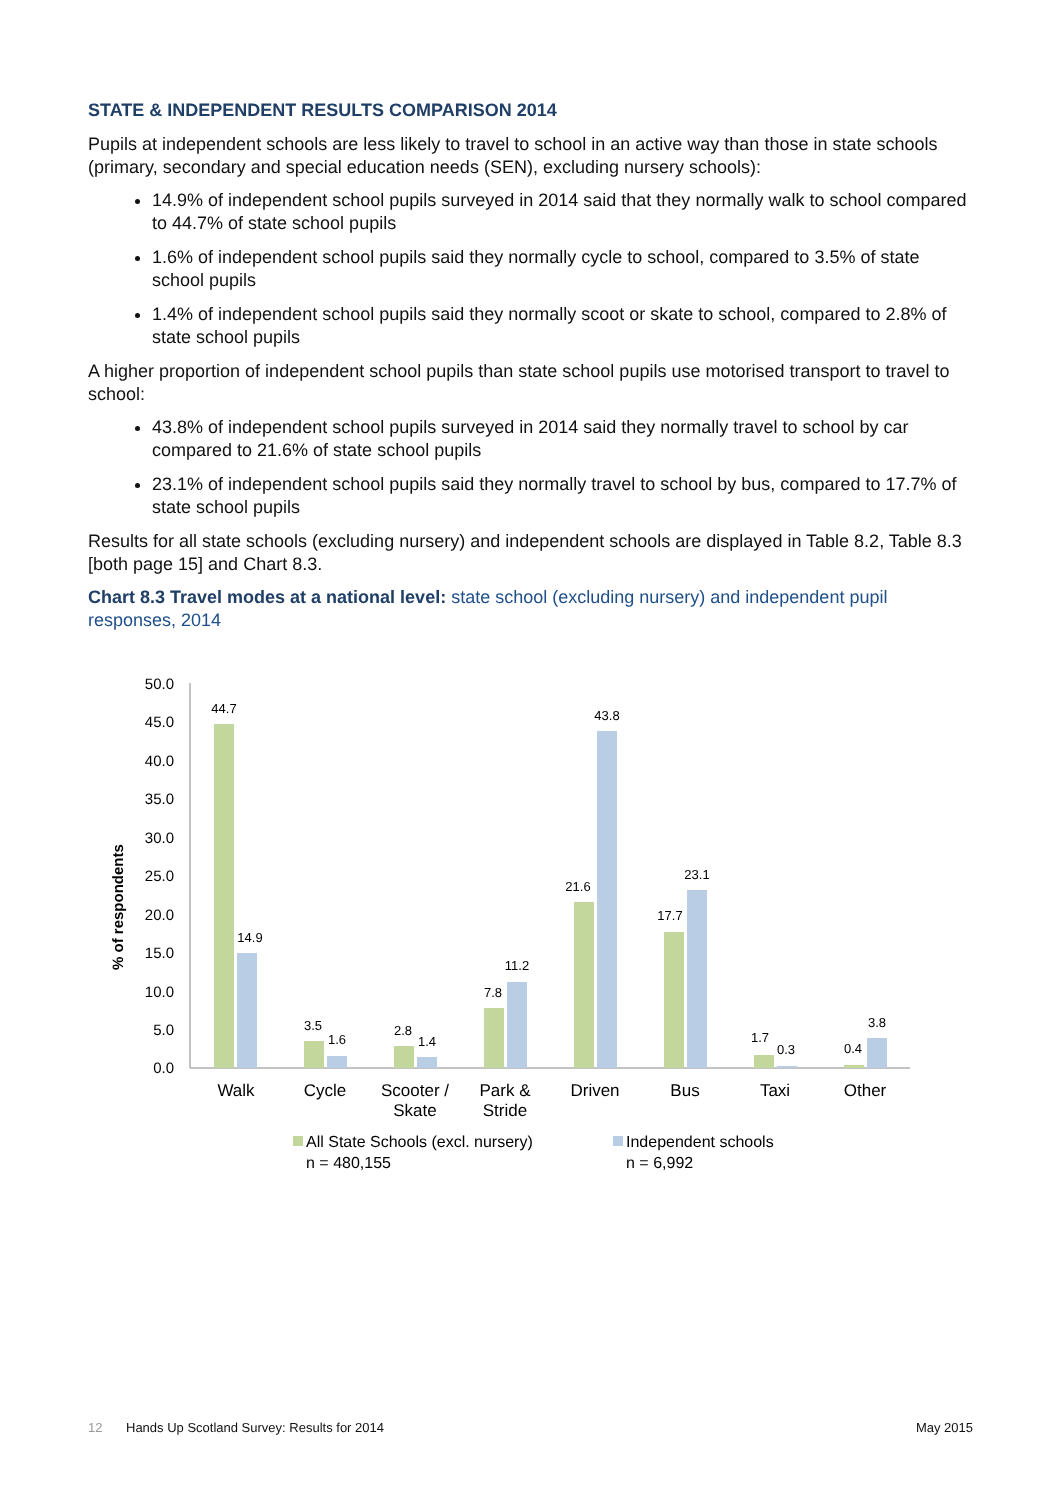STATE & INDEPENDENT RESULTS COMPARISON 2014
Pupils at independent schools are less likely to travel to school in an active way than those in state schools (primary, secondary and special education needs (SEN), excluding nursery schools):
14.9% of independent school pupils surveyed in 2014 said that they normally walk to school compared to 44.7% of state school pupils
1.6% of independent school pupils said they normally cycle to school, compared to 3.5% of state school pupils
1.4% of independent school pupils said they normally scoot or skate to school, compared to 2.8% of state school pupils
A higher proportion of independent school pupils than state school pupils use motorised transport to travel to school:
43.8% of independent school pupils surveyed in 2014 said they normally travel to school by car compared to 21.6% of state school pupils
23.1% of independent school pupils said they normally travel to school by bus, compared to 17.7% of state school pupils
Results for all state schools (excluding nursery) and independent schools are displayed in Table 8.2, Table 8.3 [both page 15] and Chart 8.3.
Chart 8.3 Travel modes at a national level: state school (excluding nursery) and independent pupil responses, 2014
50.0
45.0
40.0
35.0
30.0
25.0
20.0
15.0
10.0
5.0
0.0
% of respondents
44.7
14.9
3.5
1.6
2.8
1.4
7.8
11.2
21.6
43.8
17.7
23.1
1.7
0.3
0.4
3.8
Walk
Cycle
Scooter /
Skate
Park &
Stride
Driven
Bus
Taxi
Other
All State Schools (excl. nursery)
n = 480,155
Independent schools
n = 6,992
12 Hands Up Scotland Survey: Results for 2014 May 2015